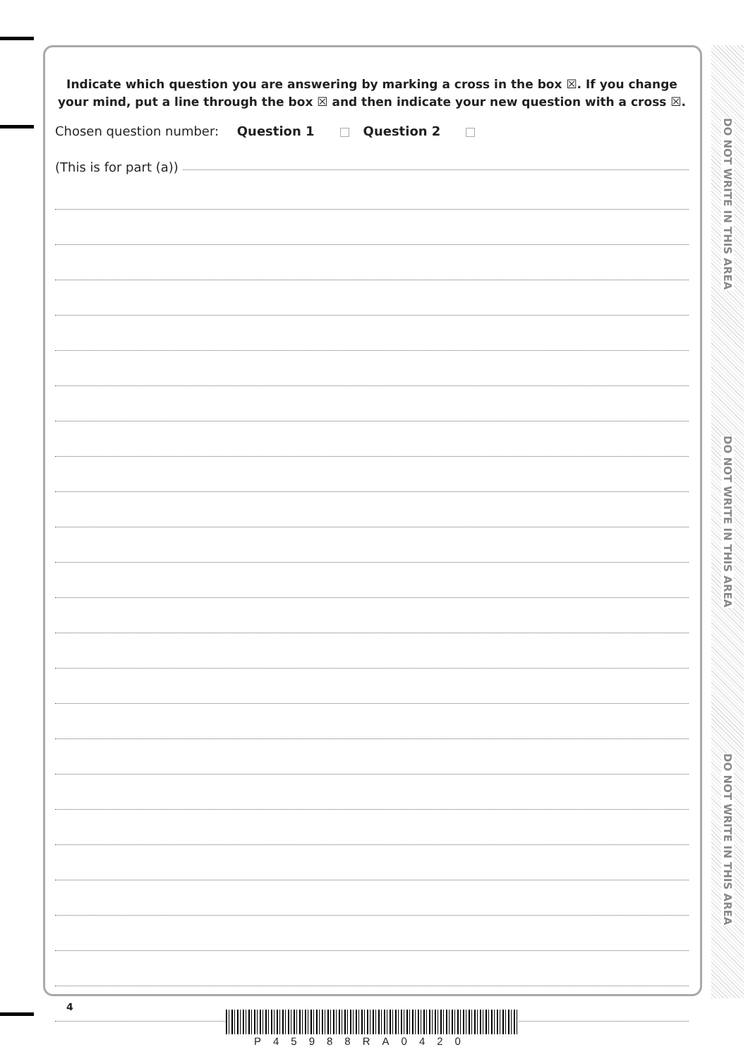Indicate which question you are answering by marking a cross in the box ☒. If you change your mind, put a line through the box ☒ and then indicate your new question with a cross ☒.
Chosen question number: Question 1 Question 2
(This is for part (a))
DO NOT WRITE IN THIS AREA
DO NOT WRITE IN THIS AREA
DO NOT WRITE IN THIS AREA
4
P45988RA0420